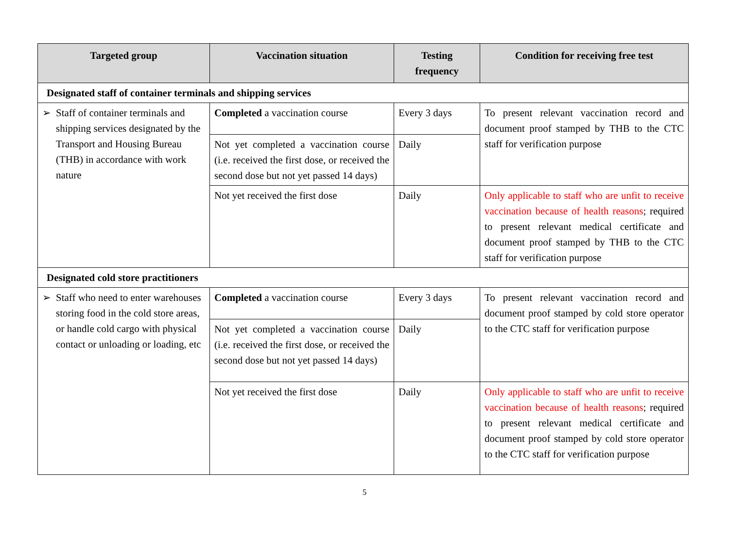| Targeted group | Vaccination situation | Testing frequency | Condition for receiving free test |
| --- | --- | --- | --- |
| Designated staff of container terminals and shipping services | | | |
| ➢ Staff of container terminals and shipping services designated by the Transport and Housing Bureau (THB) in accordance with work nature | Completed a vaccination course | Every 3 days | To present relevant vaccination record and document proof stamped by THB to the CTC staff for verification purpose |
| | Not yet completed a vaccination course (i.e. received the first dose, or received the second dose but not yet passed 14 days) | Daily | |
| | Not yet received the first dose | Daily | Only applicable to staff who are unfit to receive vaccination because of health reasons ; required to present relevant medical certificate and document proof stamped by THB to the CTC staff for verification purpose |
| Designated cold store practitioners | | | |
| ➢ Staff who need to enter warehouses storing food in the cold store areas, or handle cold cargo with physical contact or unloading or loading, etc | Completed a vaccination course | Every 3 days | To present relevant vaccination record and document proof stamped by cold store operator to the CTC staff for verification purpose |
| | Not yet completed a vaccination course (i.e. received the first dose, or received the second dose but not yet passed 14 days) | Daily | |
| | Not yet received the first dose | Daily | Only applicable to staff who are unfit to receive vaccination because of health reasons ; required to present relevant medical certificate and document proof stamped by cold store operator to the CTC staff for verification purpose |
5